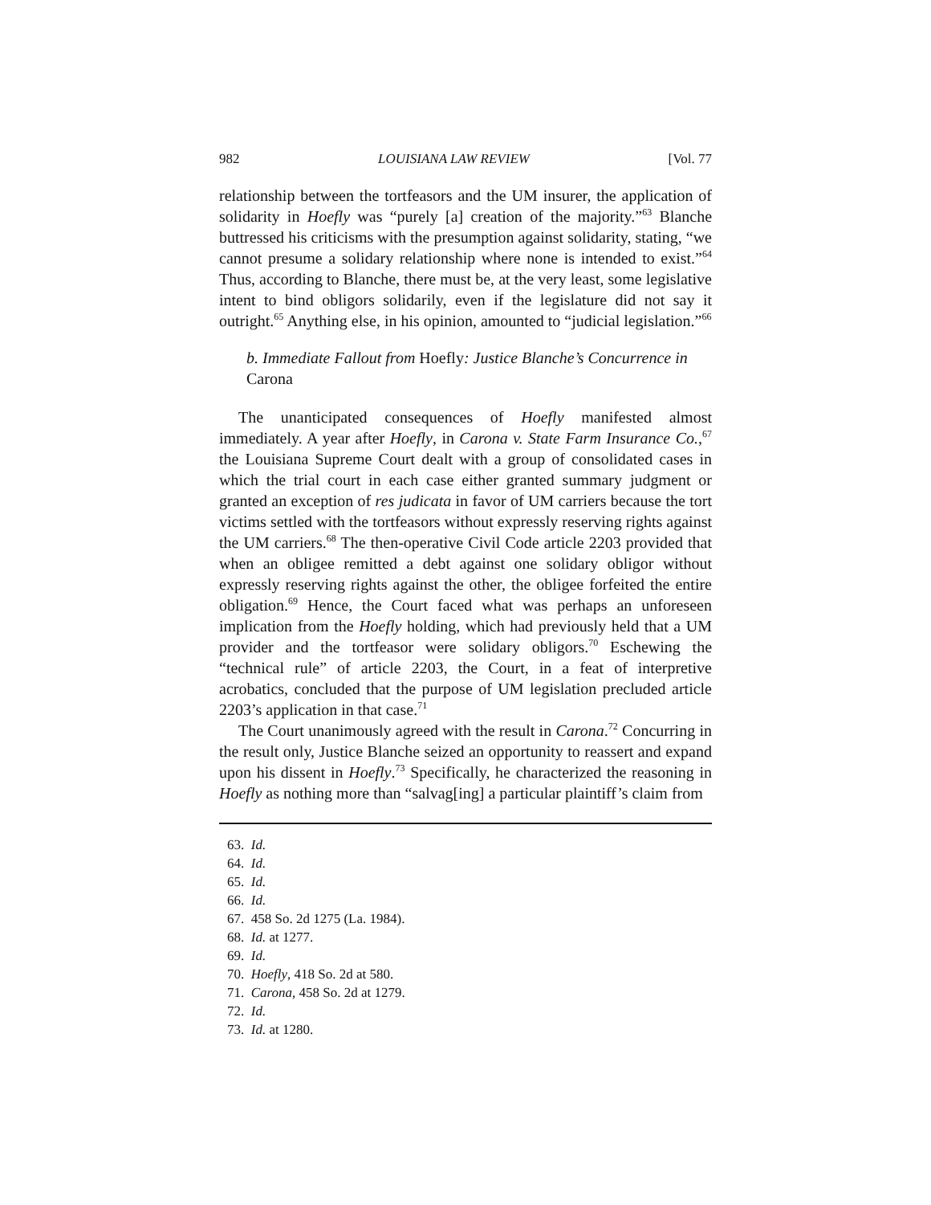982 LOUISIANA LAW REVIEW [Vol. 77
relationship between the tortfeasors and the UM insurer, the application of solidarity in Hoefly was “purely [a] creation of the majority.”<sup>63</sup> Blanche buttressed his criticisms with the presumption against solidarity, stating, “we cannot presume a solidary relationship where none is intended to exist.”<sup>64</sup> Thus, according to Blanche, there must be, at the very least, some legislative intent to bind obligors solidarily, even if the legislature did not say it outright.<sup>65</sup> Anything else, in his opinion, amounted to “judicial legislation.”<sup>66</sup>
b. Immediate Fallout from Hoefly: Justice Blanche’s Concurrence in Carona
The unanticipated consequences of Hoefly manifested almost immediately. A year after Hoefly, in Carona v. State Farm Insurance Co.,<sup>67</sup> the Louisiana Supreme Court dealt with a group of consolidated cases in which the trial court in each case either granted summary judgment or granted an exception of res judicata in favor of UM carriers because the tort victims settled with the tortfeasors without expressly reserving rights against the UM carriers.<sup>68</sup> The then-operative Civil Code article 2203 provided that when an obligee remitted a debt against one solidary obligor without expressly reserving rights against the other, the obligee forfeited the entire obligation.<sup>69</sup> Hence, the Court faced what was perhaps an unforeseen implication from the Hoefly holding, which had previously held that a UM provider and the tortfeasor were solidary obligors.<sup>70</sup> Eschewing the “technical rule” of article 2203, the Court, in a feat of interpretive acrobatics, concluded that the purpose of UM legislation precluded article 2203’s application in that case.<sup>71</sup>
The Court unanimously agreed with the result in Carona.<sup>72</sup> Concurring in the result only, Justice Blanche seized an opportunity to reassert and expand upon his dissent in Hoefly.<sup>73</sup> Specifically, he characterized the reasoning in Hoefly as nothing more than “salvag[ing] a particular plaintiff’s claim from
63. Id.
64. Id.
65. Id.
66. Id.
67. 458 So. 2d 1275 (La. 1984).
68. Id. at 1277.
69. Id.
70. Hoefly, 418 So. 2d at 580.
71. Carona, 458 So. 2d at 1279.
72. Id.
73. Id. at 1280.